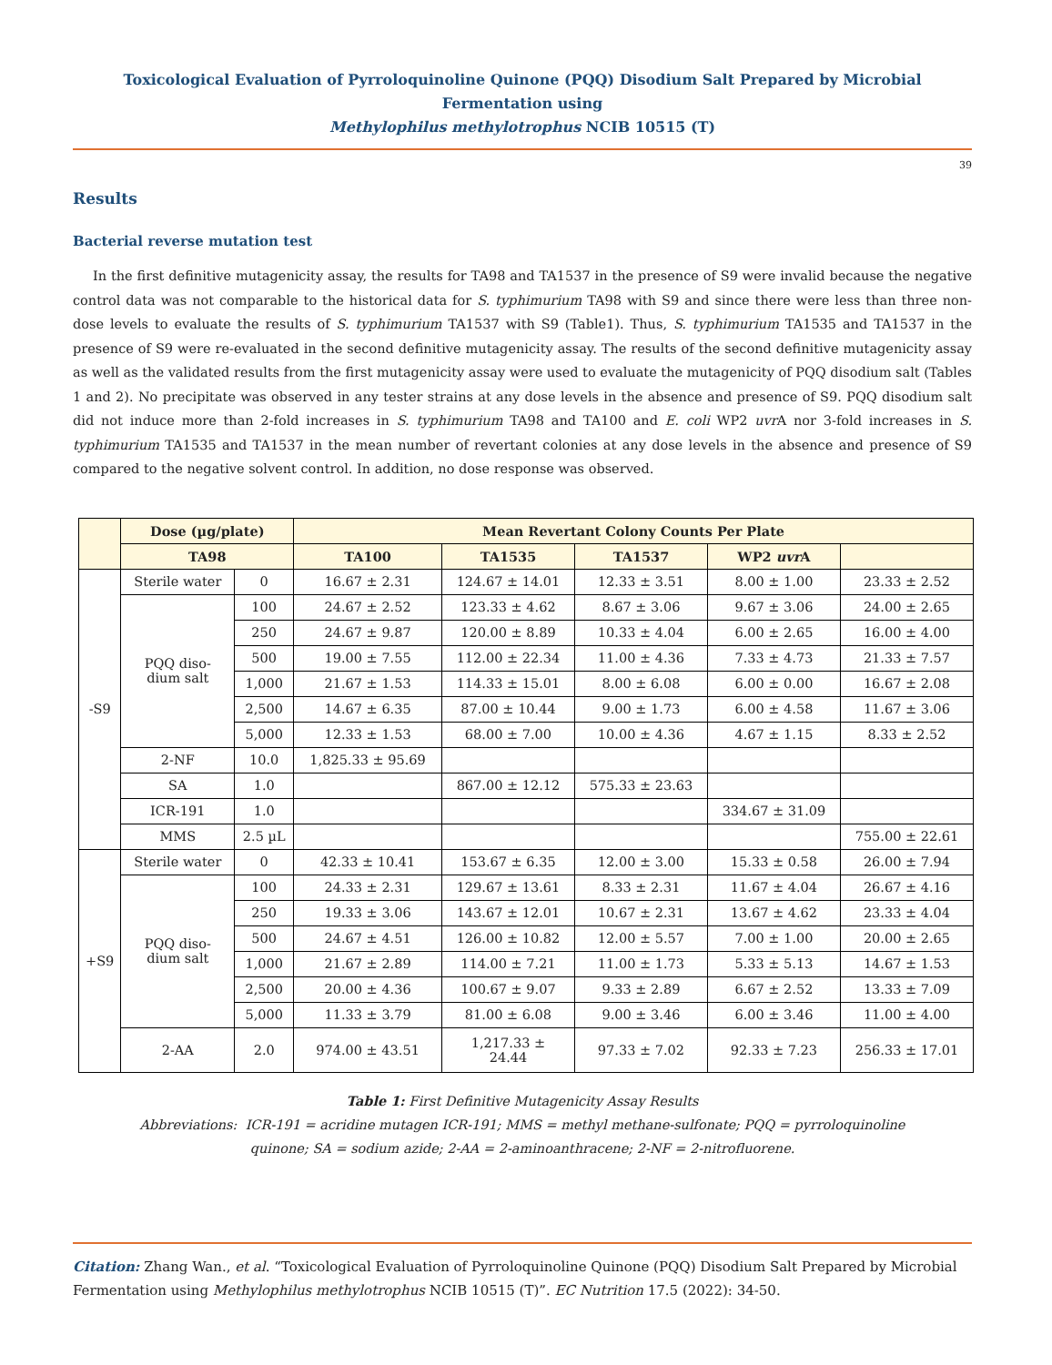Toxicological Evaluation of Pyrroloquinoline Quinone (PQQ) Disodium Salt Prepared by Microbial Fermentation using
Methylophilus methylotrophus NCIB 10515 (T)
39
Results
Bacterial reverse mutation test
In the first definitive mutagenicity assay, the results for TA98 and TA1537 in the presence of S9 were invalid because the negative control data was not comparable to the historical data for S. typhimurium TA98 with S9 and since there were less than three non-dose levels to evaluate the results of S. typhimurium TA1537 with S9 (Table1). Thus, S. typhimurium TA1535 and TA1537 in the presence of S9 were re-evaluated in the second definitive mutagenicity assay. The results of the second definitive mutagenicity assay as well as the validated results from the first mutagenicity assay were used to evaluate the mutagenicity of PQQ disodium salt (Tables 1 and 2). No precipitate was observed in any tester strains at any dose levels in the absence and presence of S9. PQQ disodium salt did not induce more than 2-fold increases in S. typhimurium TA98 and TA100 and E. coli WP2 uvr A nor 3-fold increases in S. typhimurium TA1535 and TA1537 in the mean number of revertant colonies at any dose levels in the absence and presence of S9 compared to the negative solvent control. In addition, no dose response was observed.
| | Dose (µg/plate) | | Mean Revertant Colony Counts Per Plate | | | | |
| --- | --- | --- | --- | --- | --- | --- | --- |
| | TA98 | | TA100 | TA1535 | TA1537 | WP2 uvr A | |
| -S9 | Sterile water | 0 | 16.67 ± 2.31 | 124.67 ± 14.01 | 12.33 ± 3.51 | 8.00 ± 1.00 | 23.33 ± 2.52 |
| | PQQ diso- dium salt | 100 | 24.67 ± 2.52 | 123.33 ± 4.62 | 8.67 ± 3.06 | 9.67 ± 3.06 | 24.00 ± 2.65 |
| | | 250 | 24.67 ± 9.87 | 120.00 ± 8.89 | 10.33 ± 4.04 | 6.00 ± 2.65 | 16.00 ± 4.00 |
| | | 500 | 19.00 ± 7.55 | 112.00 ± 22.34 | 11.00 ± 4.36 | 7.33 ± 4.73 | 21.33 ± 7.57 |
| | | 1,000 | 21.67 ± 1.53 | 114.33 ± 15.01 | 8.00 ± 6.08 | 6.00 ± 0.00 | 16.67 ± 2.08 |
| | | 2,500 | 14.67 ± 6.35 | 87.00 ± 10.44 | 9.00 ± 1.73 | 6.00 ± 4.58 | 11.67 ± 3.06 |
| | | 5,000 | 12.33 ± 1.53 | 68.00 ± 7.00 | 10.00 ± 4.36 | 4.67 ± 1.15 | 8.33 ± 2.52 |
| | 2-NF | 10.0 | 1,825.33 ± 95.69 | | | | |
| | SA | 1.0 | | 867.00 ± 12.12 | 575.33 ± 23.63 | | |
| | ICR-191 | 1.0 | | | | 334.67 ± 31.09 | |
| | MMS | 2.5 µL | | | | | 755.00 ± 22.61 |
| +S9 | Sterile water | 0 | 42.33 ± 10.41 | 153.67 ± 6.35 | 12.00 ± 3.00 | 15.33 ± 0.58 | 26.00 ± 7.94 |
| | PQQ diso- dium salt | 100 | 24.33 ± 2.31 | 129.67 ± 13.61 | 8.33 ± 2.31 | 11.67 ± 4.04 | 26.67 ± 4.16 |
| | | 250 | 19.33 ± 3.06 | 143.67 ± 12.01 | 10.67 ± 2.31 | 13.67 ± 4.62 | 23.33 ± 4.04 |
| | | 500 | 24.67 ± 4.51 | 126.00 ± 10.82 | 12.00 ± 5.57 | 7.00 ± 1.00 | 20.00 ± 2.65 |
| | | 1,000 | 21.67 ± 2.89 | 114.00 ± 7.21 | 11.00 ± 1.73 | 5.33 ± 5.13 | 14.67 ± 1.53 |
| | | 2,500 | 20.00 ± 4.36 | 100.67 ± 9.07 | 9.33 ± 2.89 | 6.67 ± 2.52 | 13.33 ± 7.09 |
| | | 5,000 | 11.33 ± 3.79 | 81.00 ± 6.08 | 9.00 ± 3.46 | 6.00 ± 3.46 | 11.00 ± 4.00 |
| | 2-AA | 2.0 | 974.00 ± 43.51 | 1,217.33 ± 24.44 | 97.33 ± 7.02 | 92.33 ± 7.23 | 256.33 ± 17.01 |
Table 1: First Definitive Mutagenicity Assay Results
Abbreviations: ICR-191 = acridine mutagen ICR-191; MMS = methyl methane-sulfonate; PQQ = pyrroloquinoline
quinone; SA = sodium azide; 2-AA = 2-aminoanthracene; 2-NF = 2-nitrofluorene.
Citation: Zhang Wan., et al. “Toxicological Evaluation of Pyrroloquinoline Quinone (PQQ) Disodium Salt Prepared by Microbial Fermentation using Methylophilus methylotrophus NCIB 10515 (T)”. EC Nutrition 17.5 (2022): 34-50.